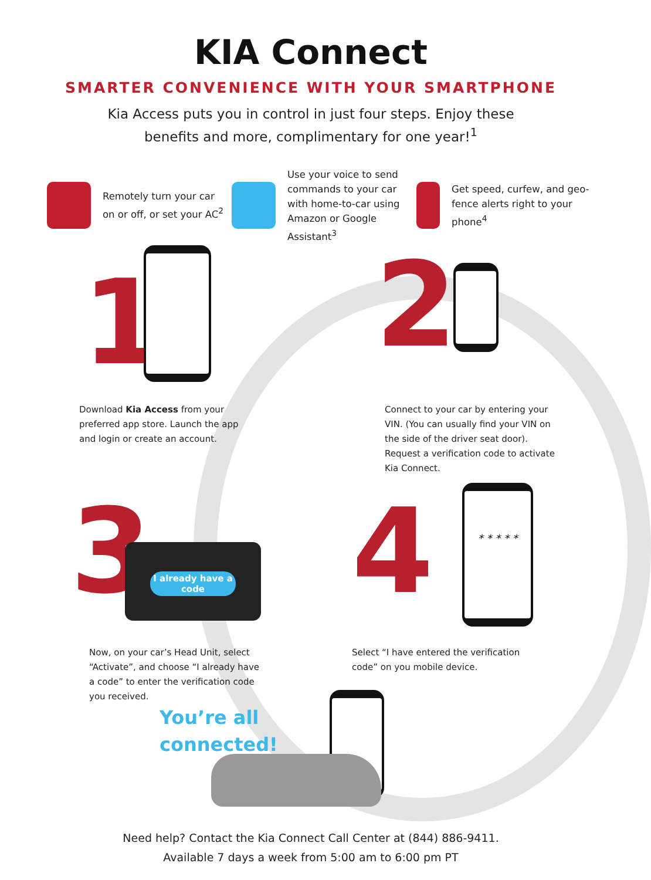KIA Connect
SMARTER CONVENIENCE WITH YOUR SMARTPHONE
Kia Access puts you in control in just four steps. Enjoy these
benefits and more, complimentary for one year!<sup>1</sup>
Remotely turn your car on or off, or set your AC<sup>2</sup>
Use your voice to send commands to your car with home-to-car using Amazon or Google Assistant<sup>3</sup>
Get speed, curfew, and geo-fence alerts right to your phone<sup>4</sup>
1 2
Download Kia Access from your preferred app store. Launch the app and login or create an account.
Connect to your car by entering your VIN. (You can usually find your VIN on the side of the driver seat door). Request a verification code to activate Kia Connect.
3 I already have a code 4
* * * * *
Now, on your car’s Head Unit, select “Activate”, and choose “I already have a code” to enter the verification code you received.
Select “I have entered the verification code” on you mobile device.
You’re all
connected!
Need help? Contact the Kia Connect Call Center at (844) 886-9411.
Available 7 days a week from 5:00 am to 6:00 pm PT